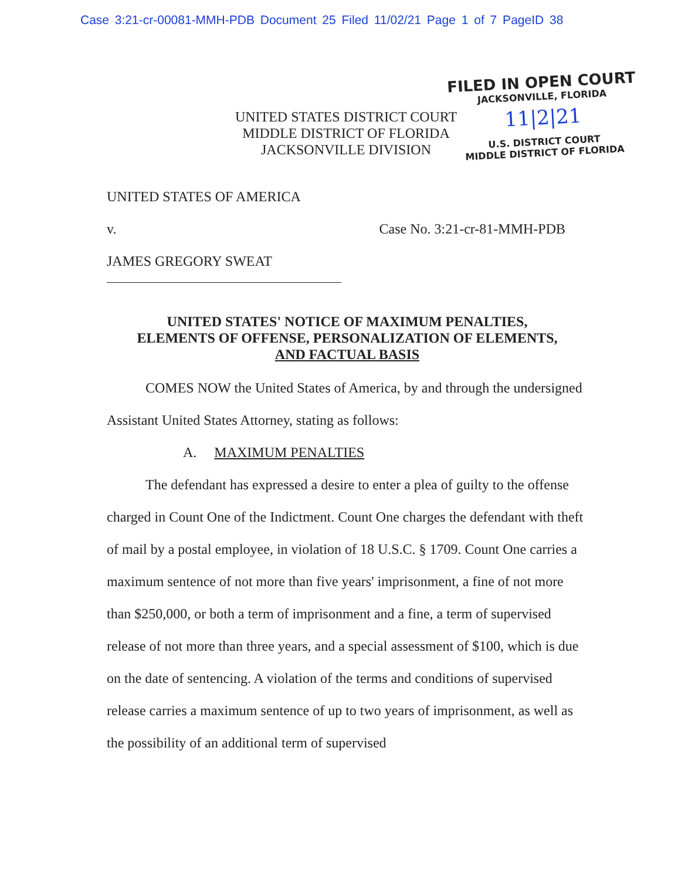Case 3:21-cr-00081-MMH-PDB Document 25 Filed 11/02/21 Page 1 of 7 PageID 38
FILED IN OPEN COURT
JACKSONVILLE, FLORIDA
11|2|21
U.S. DISTRICT COURT
MIDDLE DISTRICT OF FLORIDA
UNITED STATES DISTRICT COURT
MIDDLE DISTRICT OF FLORIDA
JACKSONVILLE DIVISION
UNITED STATES OF AMERICA
v. Case No. 3:21-cr-81-MMH-PDB
JAMES GREGORY SWEAT
UNITED STATES' NOTICE OF MAXIMUM PENALTIES,
ELEMENTS OF OFFENSE, PERSONALIZATION OF ELEMENTS,
AND FACTUAL BASIS
COMES NOW the United States of America, by and through the undersigned Assistant United States Attorney, stating as follows:
A. MAXIMUM PENALTIES
The defendant has expressed a desire to enter a plea of guilty to the offense charged in Count One of the Indictment. Count One charges the defendant with theft of mail by a postal employee, in violation of 18 U.S.C. § 1709. Count One carries a maximum sentence of not more than five years' imprisonment, a fine of not more than $250,000, or both a term of imprisonment and a fine, a term of supervised release of not more than three years, and a special assessment of $100, which is due on the date of sentencing. A violation of the terms and conditions of supervised release carries a maximum sentence of up to two years of imprisonment, as well as the possibility of an additional term of supervised